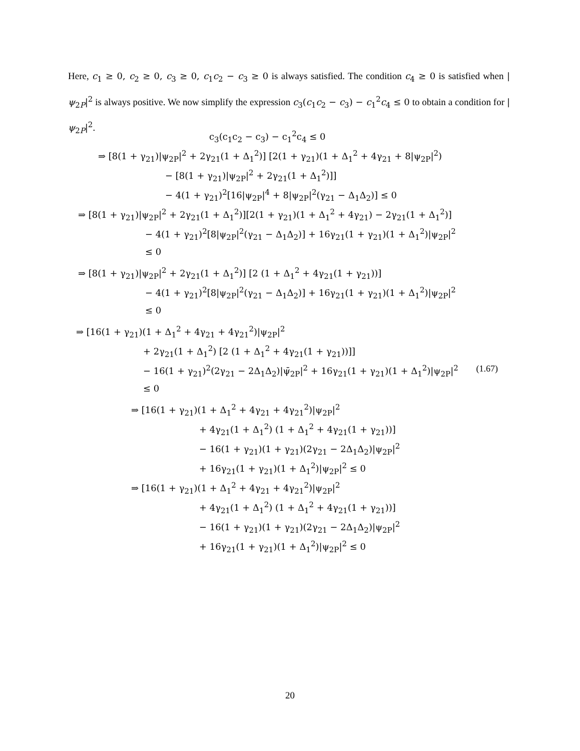Here, c<sub>1</sub> ≥ 0, c<sub>2</sub> ≥ 0, c<sub>3</sub> ≥ 0, c<sub>1</sub>c<sub>2</sub> − c<sub>3</sub> ≥ 0 is always satisfied. The condition c<sub>4</sub> ≥ 0 is satisfied when |ψ<sub>2P</sub>|<sup>2</sup> is always positive. We now simplify the expression c<sub>3</sub>(c<sub>1</sub>c<sub>2</sub> − c<sub>3</sub>) − c<sub>1</sub><sup>2</sup>c<sub>4</sub> ≤ 0 to obtain a condition for |ψ<sub>2P</sub>|<sup>2</sup>.
c<sub>3</sub>(c<sub>1</sub>c<sub>2</sub> − c<sub>3</sub>) − c<sub>1</sub><sup>2</sup>c<sub>4</sub> ≤ 0
⇒ [8(1 + γ<sub>21</sub>)|ψ<sub>2P</sub>|<sup>2</sup> + 2γ<sub>21</sub>(1 + Δ<sub>1</sub><sup>2</sup>)] [2(1 + γ<sub>21</sub>)(1 + Δ<sub>1</sub><sup>2</sup> + 4γ<sub>21</sub> + 8|ψ<sub>2P</sub>|<sup>2</sup>)
− [8(1 + γ<sub>21</sub>)|ψ<sub>2P</sub>|<sup>2</sup> + 2γ<sub>21</sub>(1 + Δ<sub>1</sub><sup>2</sup>)]]
− 4(1 + γ<sub>21</sub>)<sup>2</sup>[16|ψ<sub>2P</sub>|<sup>4</sup> + 8|ψ<sub>2P</sub>|<sup>2</sup>(γ<sub>21</sub> − Δ<sub>1</sub>Δ<sub>2</sub>)] ≤ 0
⇒ [8(1 + γ<sub>21</sub>)|ψ<sub>2P</sub>|<sup>2</sup> + 2γ<sub>21</sub>(1 + Δ<sub>1</sub><sup>2</sup>)][2(1 + γ<sub>21</sub>)(1 + Δ<sub>1</sub><sup>2</sup> + 4γ<sub>21</sub>) − 2γ<sub>21</sub>(1 + Δ<sub>1</sub><sup>2</sup>)]
− 4(1 + γ<sub>21</sub>)<sup>2</sup>[8|ψ<sub>2P</sub>|<sup>2</sup>(γ<sub>21</sub> − Δ<sub>1</sub>Δ<sub>2</sub>)] + 16γ<sub>21</sub>(1 + γ<sub>21</sub>)(1 + Δ<sub>1</sub><sup>2</sup>)|ψ<sub>2P</sub>|<sup>2</sup>
≤ 0
⇒ [8(1 + γ<sub>21</sub>)|ψ<sub>2P</sub>|<sup>2</sup> + 2γ<sub>21</sub>(1 + Δ<sub>1</sub><sup>2</sup>)] [2 (1 + Δ<sub>1</sub><sup>2</sup> + 4γ<sub>21</sub>(1 + γ<sub>21</sub>))]
− 4(1 + γ<sub>21</sub>)<sup>2</sup>[8|ψ<sub>2P</sub>|<sup>2</sup>(γ<sub>21</sub> − Δ<sub>1</sub>Δ<sub>2</sub>)] + 16γ<sub>21</sub>(1 + γ<sub>21</sub>)(1 + Δ<sub>1</sub><sup>2</sup>)|ψ<sub>2P</sub>|<sup>2</sup>
≤ 0
⇒ [16(1 + γ<sub>21</sub>)(1 + Δ<sub>1</sub><sup>2</sup> + 4γ<sub>21</sub> + 4γ<sub>21</sub><sup>2</sup>)|ψ<sub>2P</sub>|<sup>2</sup>
+ 2γ<sub>21</sub>(1 + Δ<sub>1</sub><sup>2</sup>) [2 (1 + Δ<sub>1</sub><sup>2</sup> + 4γ<sub>21</sub>(1 + γ<sub>21</sub>))]]
− 16(1 + γ<sub>21</sub>)<sup>2</sup>(2γ<sub>21</sub> − 2Δ<sub>1</sub>Δ<sub>2</sub>)|ψ̄<sub>2P</sub>|<sup>2</sup> + 16γ<sub>21</sub>(1 + γ<sub>21</sub>)(1 + Δ<sub>1</sub><sup>2</sup>)|ψ<sub>2P</sub>|<sup>2</sup>
≤ 0
⇒ [16(1 + γ<sub>21</sub>)(1 + Δ<sub>1</sub><sup>2</sup> + 4γ<sub>21</sub> + 4γ<sub>21</sub><sup>2</sup>)|ψ<sub>2P</sub>|<sup>2</sup>
+ 4γ<sub>21</sub>(1 + Δ<sub>1</sub><sup>2</sup>) (1 + Δ<sub>1</sub><sup>2</sup> + 4γ<sub>21</sub>(1 + γ<sub>21</sub>))]
− 16(1 + γ<sub>21</sub>)(1 + γ<sub>21</sub>)(2γ<sub>21</sub> − 2Δ<sub>1</sub>Δ<sub>2</sub>)|ψ<sub>2P</sub>|<sup>2</sup>
+ 16γ<sub>21</sub>(1 + γ<sub>21</sub>)(1 + Δ<sub>1</sub><sup>2</sup>)|ψ<sub>2P</sub>|<sup>2</sup> ≤ 0
⇒ [16(1 + γ<sub>21</sub>)(1 + Δ<sub>1</sub><sup>2</sup> + 4γ<sub>21</sub> + 4γ<sub>21</sub><sup>2</sup>)|ψ<sub>2P</sub>|<sup>2</sup>
+ 4γ<sub>21</sub>(1 + Δ<sub>1</sub><sup>2</sup>) (1 + Δ<sub>1</sub><sup>2</sup> + 4γ<sub>21</sub>(1 + γ<sub>21</sub>))]
− 16(1 + γ<sub>21</sub>)(1 + γ<sub>21</sub>)(2γ<sub>21</sub> − 2Δ<sub>1</sub>Δ<sub>2</sub>)|ψ<sub>2P</sub>|<sup>2</sup>
+ 16γ<sub>21</sub>(1 + γ<sub>21</sub>)(1 + Δ<sub>1</sub><sup>2</sup>)|ψ<sub>2P</sub>|<sup>2</sup> ≤ 0
(1.67)
20